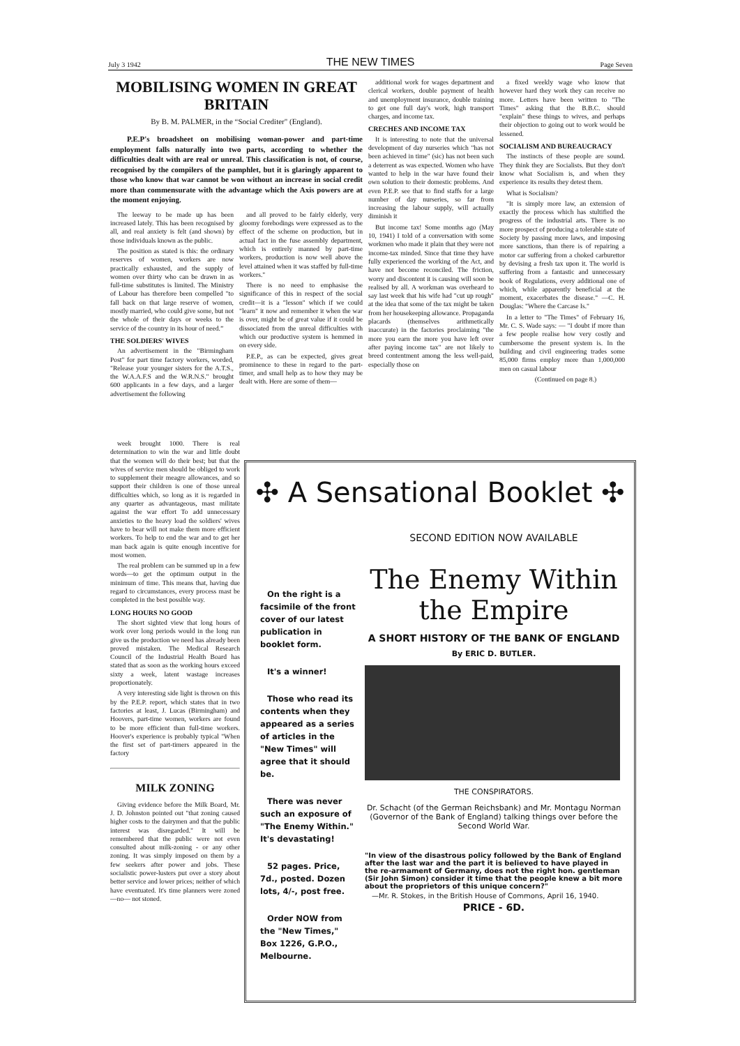July 3 1942 THE NEW TIMES Page Seven
MOBILISING WOMEN IN GREAT BRITAIN
By B. M. PALMER, in the “Social Crediter" (England).
P.E.P's broadsheet on mobilising woman-power and part-time employment falls naturally into two parts, according to whether the difficulties dealt with are real or unreal. This classification is not, of course, recognised by the compilers of the pamphlet, but it is glaringly apparent to those who know that war cannot be won without an increase in social credit more than commensurate with the advantage which the Axis powers are at the moment enjoying.
The leeway to be made up has been increased lately. This has been recognised by all, and real anxiety is felt (and shown) by those individuals known as the public.
The position as stated is this: the ordinary reserves of women, workers are now practically exhausted, and the supply of women over thirty who can be drawn in as full-time substitutes is limited. The Ministry of Labour has therefore been compelled "to fall back on that large reserve of women, mostly married, who could give some, but not the whole of their days or weeks to the service of the country in its hour of need.”
THE SOLDIERS' WIVES
An advertisement in the "Birmingham Post" for part time factory workers, worded, "Release your younger sisters for the A.T.S., the W.A.A.F.S and the W.R.N.S." brought 600 applicants in a few days, and a larger advertisement the following
and all proved to be fairly elderly, very gloomy forebodings were expressed as to the effect of the scheme on production, but in actual fact in the fuse assembly department, which is entirely manned by part-time workers, production is now well above the level attained when it was staffed by full-time workers."
There is no need to emphasise the significance of this in respect of the social credit—it is a "lesson" which if we could "learn" it now and remember it when the war is over, might be of great value if it could be dissociated from the unreal difficulties with which our productive system is hemmed in on every side.
P.E.P., as can be expected, gives great prominence to these in regard to the part-timer, and small help as to how they may be dealt with. Here are some of them—
additional work for wages department and clerical workers, double payment of health and unemployment insurance, double training to get one full day's work, high transport charges, and income tax.
CRECHES AND INCOME TAX
It is interesting to note that the universal development of day nurseries which "has not been achieved in time" (sic) has not been such a deterrent as was expected. Women who have wanted to help in the war have found their own solution to their domestic problems. And even P.E.P. see that to find staffs for a large number of day nurseries, so far from increasing the labour supply, will actually diminish it
But income tax! Some months ago (May 10, 1941) I told of a conversation with some workmen who made it plain that they were not income-tax minded. Since that time they have fully experienced the working of the Act, and have not become reconciled. The friction, worry and discontent it is causing will soon be realised by all. A workman was overheard to say last week that his wife had "cut up rough" at the idea that some of the tax might be taken from her housekeeping allowance. Propaganda placards (themselves arithmetically inaccurate) in the factories proclaiming "the more you earn the more you have left over after paying income tax" are not likely to breed contentment among the less well-paid, especially those on
a fixed weekly wage who know that however hard they work they can receive no more. Letters have been written to "The Times" asking that the B.B.C. should "explain" these things to wives, and perhaps their objection to going out to work would be lessened.
SOCIALISM AND BUREAUCRACY
The instincts of these people are sound. They think they are Socialists. But they don't know what Socialism is, and when they experience its results they detest them.
What is Socialism?
"It is simply more law, an extension of exactly the process which has stultified the progress of the industrial arts. There is no more prospect of producing a tolerable state of Society by passing more laws, and imposing more sanctions, than there is of repairing a motor car suffering from a choked carburettor by devising a fresh tax upon it. The world is suffering from a fantastic and unnecessary book of Regulations, every additional one of which, while apparently beneficial at the moment, exacerbates the disease." —C. H. Douglas: "Where the Carcase Is."
In a letter to "The Times" of February 16, Mr. C. S. Wade says: — "I doubt if more than a few people realise how very costly and cumbersome the present system is. In the building and civil engineering trades some 85,000 firms employ more than 1,000,000 men on casual labour
(Continued on page 8.)
week brought 1000. There is real determination to win the war and little doubt that the women will do their best; but that the wives of service men should be obliged to work to supplement their meagre allowances, and so support their children is one of those unreal difficulties which, so long as it is regarded in any quarter as advantageous, mast militate against the war effort To add unnecessary anxieties to the heavy load the soldiers' wives have to bear will not make them more efficient workers. To help to end the war and to get her man back again is quite enough incentive for most women.
The real problem can be summed up in a few words—to get the optimum output in the minimum of time. This means that, having due regard to circumstances, every process mast be completed in the best possible way.
LONG HOURS NO GOOD
The short sighted view that long hours of work over long periods would in the long run give us the production we need has already been proved mistaken. The Medical Research Council of the Industrial Health Board has stated that as soon as the working hours exceed sixty a week, latent wastage increases proportionately.
A very interesting side light is thrown on this by the P.E.P. report, which states that in two factories at least, J. Lucas (Birmingham) and Hoovers, part-time women, workers are found to be more efficient than full-time workers. Hoover's experience is probably typical "When the first set of part-timers appeared in the factory
MILK ZONING
Giving evidence before the Milk Board, Mr. J. D. Johnston pointed out "that zoning caused higher costs to the dairymen and that the public interest was disregarded." It will be remembered that the public were not even consulted about milk-zoning - or any other zoning. It was simply imposed on them by a few seekers after power and jobs. These socialistic power-lusters put over a story about better service and lower prices; neither of which have eventuated. It's time planners were zoned—no— not stoned.
✣ A Sensational Booklet ✣
On the right is a facsimile of the front cover of our latest publication in booklet form.
It's a winner!
Those who read its contents when they appeared as a series of articles in the "New Times" will agree that it should be.
There was never such an exposure of "The Enemy Within." It's devastating!
52 pages. Price, 7d., posted. Dozen lots, 4/-, post free.
Order NOW from the "New Times," Box 1226, G.P.O., Melbourne.
SECOND EDITION NOW AVAILABLE
The Enemy Within the Empire
A SHORT HISTORY OF THE BANK OF ENGLAND
By ERIC D. BUTLER.
THE CONSPIRATORS.
Dr. Schacht (of the German Reichsbank) and Mr. Montagu Norman (Governor of the Bank of England) talking things over before the Second World War.
"In view of the disastrous policy followed by the Bank of England after the last war and the part it is believed to have played in the re-armament of Germany, does not the right hon. gentleman (Sir John Simon) consider it time that the people knew a bit more about the proprietors of this unique concern?"
—Mr. R. Stokes, in the British House of Commons, April 16, 1940.
PRICE - 6D.